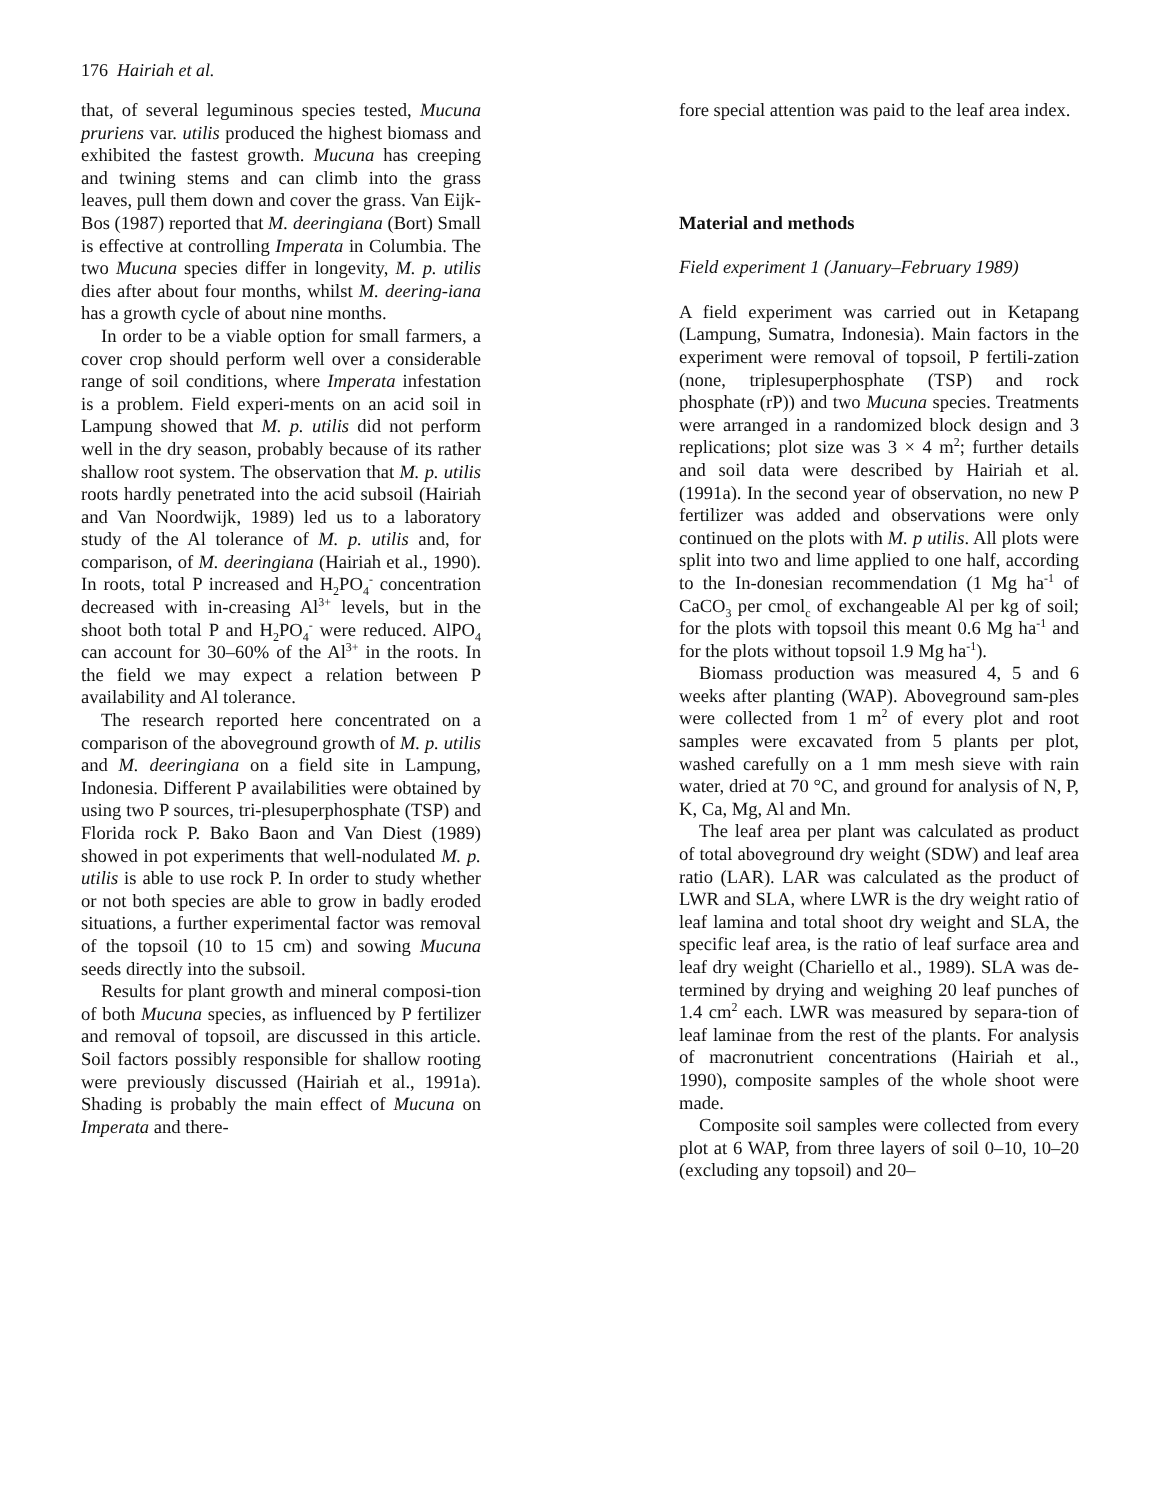176 Hairiah et al.
that, of several leguminous species tested, Mucuna pruriens var. utilis produced the highest biomass and exhibited the fastest growth. Mucuna has creeping and twining stems and can climb into the grass leaves, pull them down and cover the grass. Van Eijk-Bos (1987) reported that M. deeringiana (Bort) Small is effective at controlling Imperata in Columbia. The two Mucuna species differ in longevity, M. p. utilis dies after about four months, whilst M. deering-iana has a growth cycle of about nine months.
In order to be a viable option for small farmers, a cover crop should perform well over a considerable range of soil conditions, where Imperata infestation is a problem. Field experi-ments on an acid soil in Lampung showed that M. p. utilis did not perform well in the dry season, probably because of its rather shallow root system. The observation that M. p. utilis roots hardly penetrated into the acid subsoil (Hairiah and Van Noordwijk, 1989) led us to a laboratory study of the Al tolerance of M. p. utilis and, for comparison, of M. deeringiana (Hairiah et al., 1990). In roots, total P increased and H<sub>2</sub>PO<sub>4</sub><sup>-</sup> concentration decreased with in-creasing Al<sup>3+</sup> levels, but in the shoot both total P and H<sub>2</sub>PO<sub>4</sub><sup>-</sup> were reduced. AlPO<sub>4</sub> can account for 30–60% of the Al<sup>3+</sup> in the roots. In the field we may expect a relation between P availability and Al tolerance.
The research reported here concentrated on a comparison of the aboveground growth of M. p. utilis and M. deeringiana on a field site in Lampung, Indonesia. Different P availabilities were obtained by using two P sources, tri-plesuperphosphate (TSP) and Florida rock P. Bako Baon and Van Diest (1989) showed in pot experiments that well-nodulated M. p. utilis is able to use rock P. In order to study whether or not both species are able to grow in badly eroded situations, a further experimental factor was removal of the topsoil (10 to 15 cm) and sowing Mucuna seeds directly into the subsoil.
Results for plant growth and mineral composi-tion of both Mucuna species, as influenced by P fertilizer and removal of topsoil, are discussed in this article. Soil factors possibly responsible for shallow rooting were previously discussed (Hairiah et al., 1991a). Shading is probably the main effect of Mucuna on Imperata and there-
fore special attention was paid to the leaf area index.
Material and methods
Field experiment 1 (January–February 1989)
A field experiment was carried out in Ketapang (Lampung, Sumatra, Indonesia). Main factors in the experiment were removal of topsoil, P fertili-zation (none, triplesuperphosphate (TSP) and rock phosphate (rP)) and two Mucuna species. Treatments were arranged in a randomized block design and 3 replications; plot size was 3 × 4 m<sup>2</sup>; further details and soil data were described by Hairiah et al. (1991a). In the second year of observation, no new P fertilizer was added and observations were only continued on the plots with M. p utilis. All plots were split into two and lime applied to one half, according to the In-donesian recommendation (1 Mg ha<sup>-1</sup> of CaCO<sub>3</sub> per cmol<sub>c</sub> of exchangeable Al per kg of soil; for the plots with topsoil this meant 0.6 Mg ha<sup>-1</sup> and for the plots without topsoil 1.9 Mg ha<sup>-1</sup>).
Biomass production was measured 4, 5 and 6 weeks after planting (WAP). Aboveground sam-ples were collected from 1 m<sup>2</sup> of every plot and root samples were excavated from 5 plants per plot, washed carefully on a 1 mm mesh sieve with rain water, dried at 70 °C, and ground for analysis of N, P, K, Ca, Mg, Al and Mn.
The leaf area per plant was calculated as product of total aboveground dry weight (SDW) and leaf area ratio (LAR). LAR was calculated as the product of LWR and SLA, where LWR is the dry weight ratio of leaf lamina and total shoot dry weight and SLA, the specific leaf area, is the ratio of leaf surface area and leaf dry weight (Chariello et al., 1989). SLA was de-termined by drying and weighing 20 leaf punches of 1.4 cm<sup>2</sup> each. LWR was measured by separa-tion of leaf laminae from the rest of the plants. For analysis of macronutrient concentrations (Hairiah et al., 1990), composite samples of the whole shoot were made.
Composite soil samples were collected from every plot at 6 WAP, from three layers of soil 0–10, 10–20 (excluding any topsoil) and 20–